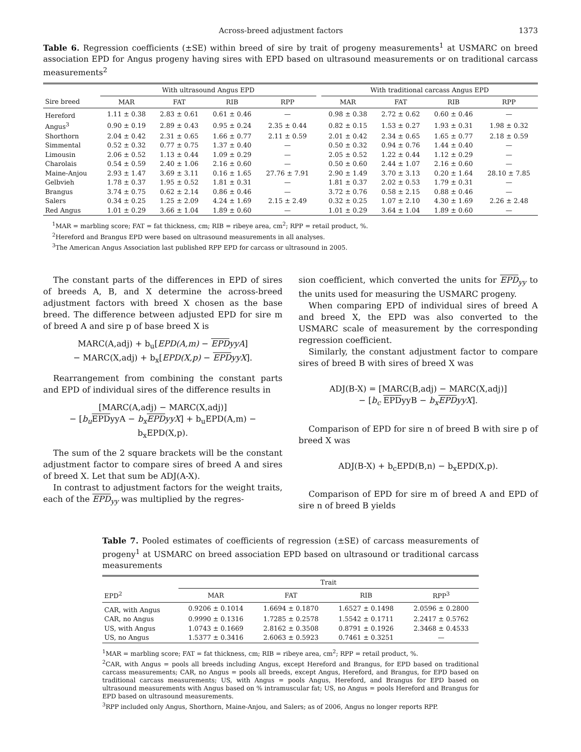Across-breed adjustment factors 1373
Table 6. Regression coefficients (±SE) within breed of sire by trait of progeny measurements<sup>1</sup> at USMARC on breed association EPD for Angus progeny having sires with EPD based on ultrasound measurements or on traditional carcass measurements<sup>2</sup>
| | With ultrasound Angus EPD | | | | | With traditional carcass Angus EPD | | | |
| --- | --- | --- | --- | --- | --- | --- | --- | --- | --- |
| Sire breed | MAR | FAT | RIB | RPP | | MAR | FAT | RIB | RPP |
| Hereford | 1.11 ± 0.38 | 2.83 ± 0.61 | 0.61 ± 0.46 | — | | 0.98 ± 0.38 | 2.72 ± 0.62 | 0.60 ± 0.46 | — |
| Angus<sup>3</sup> | 0.90 ± 0.19 | 2.89 ± 0.43 | 0.95 ± 0.24 | 2.35 ± 0.44 | | 0.82 ± 0.15 | 1.53 ± 0.27 | 1.93 ± 0.31 | 1.98 ± 0.32 |
| Shorthorn | 2.04 ± 0.42 | 2.31 ± 0.65 | 1.66 ± 0.77 | 2.11 ± 0.59 | | 2.01 ± 0.42 | 2.34 ± 0.65 | 1.65 ± 0.77 | 2.18 ± 0.59 |
| Simmental | 0.52 ± 0.32 | 0.77 ± 0.75 | 1.37 ± 0.40 | — | | 0.50 ± 0.32 | 0.94 ± 0.76 | 1.44 ± 0.40 | — |
| Limousin | 2.06 ± 0.52 | 1.13 ± 0.44 | 1.09 ± 0.29 | — | | 2.05 ± 0.52 | 1.22 ± 0.44 | 1.12 ± 0.29 | — |
| Charolais | 0.54 ± 0.59 | 2.40 ± 1.06 | 2.16 ± 0.60 | — | | 0.50 ± 0.60 | 2.44 ± 1.07 | 2.16 ± 0.60 | — |
| Maine-Anjou | 2.93 ± 1.47 | 3.69 ± 3.11 | 0.16 ± 1.65 | 27.76 ± 7.91 | | 2.90 ± 1.49 | 3.70 ± 3.13 | 0.20 ± 1.64 | 28.10 ± 7.85 |
| Gelbvieh | 1.78 ± 0.37 | 1.95 ± 0.52 | 1.81 ± 0.31 | — | | 1.81 ± 0.37 | 2.02 ± 0.53 | 1.79 ± 0.31 | — |
| Brangus | 3.74 ± 0.75 | 0.62 ± 2.14 | 0.86 ± 0.46 | — | | 3.72 ± 0.76 | 0.58 ± 2.15 | 0.88 ± 0.46 | — |
| Salers | 0.34 ± 0.25 | 1.25 ± 2.09 | 4.24 ± 1.69 | 2.15 ± 2.49 | | 0.32 ± 0.25 | 1.07 ± 2.10 | 4.30 ± 1.69 | 2.26 ± 2.48 |
| Red Angus | 1.01 ± 0.29 | 3.66 ± 1.04 | 1.89 ± 0.60 | — | | 1.01 ± 0.29 | 3.64 ± 1.04 | 1.89 ± 0.60 | — |
<sup>1</sup> MAR = marbling score; FAT = fat thickness, cm; RIB = ribeye area, cm<sup>2</sup>; RPP = retail product, %.
<sup>2</sup> Hereford and Brangus EPD were based on ultrasound measurements in all analyses.
<sup>3</sup> The American Angus Association last published RPP EPD for carcass or ultrasound in 2005.
The constant parts of the differences in EPD of sires of breeds A, B, and X determine the across-breed adjustment factors with breed X chosen as the base breed. The difference between adjusted EPD for sire m of breed A and sire p of base breed X is
MARC(A,adj) + b<sub>u</sub>[EPD(A,m) − EPD yyA]
− MARC(X,adj) + b<sub>x</sub>[EPD(X,p) − EPD yyX].
Rearrangement from combining the constant parts and EPD of individual sires of the difference results in
[MARC(A,adj) − MARC(X,adj)]
− [b<sub>u</sub> EPDyyA − b<sub>x</sub> EPD yyX] + b<sub>u</sub>EPD(A,m) − b<sub>x</sub>EPD(X,p).
The sum of the 2 square brackets will be the constant adjustment factor to compare sires of breed A and sires of breed X. Let that sum be ADJ(A-X).
In contrast to adjustment factors for the weight traits, each of the EPD<sub>yy</sub> was multiplied by the regres-
sion coefficient, which converted the units for EPD<sub>yy</sub> to the units used for measuring the USMARC progeny.
When comparing EPD of individual sires of breed A and breed X, the EPD was also converted to the USMARC scale of measurement by the corresponding regression coefficient.
Similarly, the constant adjustment factor to compare sires of breed B with sires of breed X was
ADJ(B-X) = [MARC(B,adj) − MARC(X,adj)]
− [b<sub>c</sub> EPDyyB − b<sub>x</sub> EPD yyX].
Comparison of EPD for sire n of breed B with sire p of breed X was
ADJ(B-X) + b<sub>c</sub>EPD(B,n) − b<sub>x</sub>EPD(X,p).
Comparison of EPD for sire m of breed A and EPD of sire n of breed B yields
Table 7. Pooled estimates of coefficients of regression (±SE) of carcass measurements of progeny<sup>1</sup> at USMARC on breed association EPD based on ultrasound or traditional carcass measurements
| | Trait | | | |
| --- | --- | --- | --- | --- |
| EPD<sup>2</sup> | MAR | FAT | RIB | RPP<sup>3</sup> |
| CAR, with Angus | 0.9206 ± 0.1014 | 1.6694 ± 0.1870 | 1.6527 ± 0.1498 | 2.0596 ± 0.2800 |
| CAR, no Angus | 0.9990 ± 0.1316 | 1.7285 ± 0.2578 | 1.5542 ± 0.1711 | 2.2417 ± 0.5762 |
| US, with Angus | 1.0743 ± 0.1669 | 2.8162 ± 0.3508 | 0.8791 ± 0.1926 | 2.3468 ± 0.4533 |
| US, no Angus | 1.5377 ± 0.3416 | 2.6063 ± 0.5923 | 0.7461 ± 0.3251 | — |
<sup>1</sup> MAR = marbling score; FAT = fat thickness, cm; RIB = ribeye area, cm<sup>2</sup>; RPP = retail product, %.
<sup>2</sup> CAR, with Angus = pools all breeds including Angus, except Hereford and Brangus, for EPD based on traditional carcass measurements; CAR, no Angus = pools all breeds, except Angus, Hereford, and Brangus, for EPD based on traditional carcass measurements; US, with Angus = pools Angus, Hereford, and Brangus for EPD based on ultrasound measurements with Angus based on % intramuscular fat; US, no Angus = pools Hereford and Brangus for EPD based on ultrasound measurements.
<sup>3</sup> RPP included only Angus, Shorthorn, Maine-Anjou, and Salers; as of 2006, Angus no longer reports RPP.